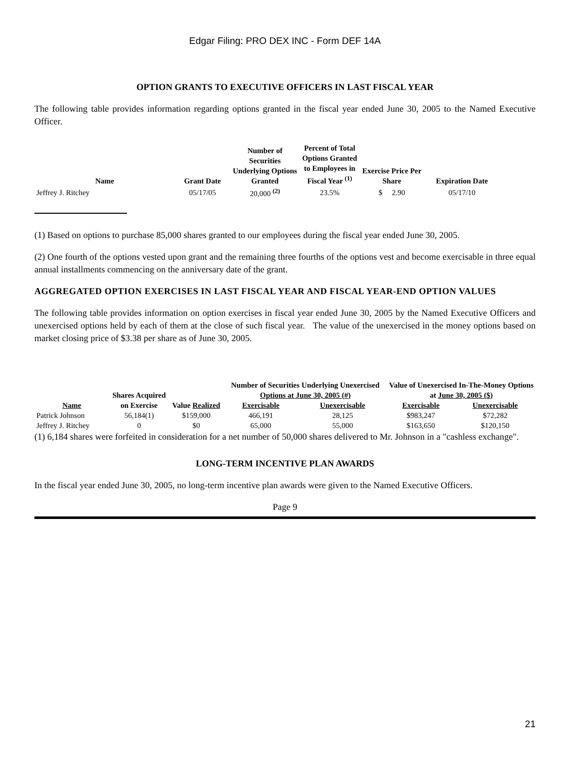Edgar Filing: PRO DEX INC - Form DEF 14A
OPTION GRANTS TO EXECUTIVE OFFICERS IN LAST FISCAL YEAR
The following table provides information regarding options granted in the fiscal year ended June 30, 2005 to the Named Executive Officer.
| Name | Grant Date | Number of Securities Underlying Options Granted | Percent of Total Options Granted to Employees in Fiscal Year <sup>(1)</sup> | Exercise Price Per Share | Expiration Date |
| --- | --- | --- | --- | --- | --- |
| Jeffrey J. Ritchey | 05/17/05 | 20,000 <sup>(2)</sup> | 23.5% | $ 2.90 | 05/17/10 |
(1) Based on options to purchase 85,000 shares granted to our employees during the fiscal year ended June 30, 2005.
(2) One fourth of the options vested upon grant and the remaining three fourths of the options vest and become exercisable in three equal annual installments commencing on the anniversary date of the grant.
AGGREGATED OPTION EXERCISES IN LAST FISCAL YEAR AND FISCAL YEAR-END OPTION VALUES
The following table provides information on option exercises in fiscal year ended June 30, 2005 by the Named Executive Officers and unexercised options held by each of them at the close of such fiscal year. The value of the unexercised in the money options based on market closing price of $3.38 per share as of June 30, 2005.
| Name | Shares Acquired on Exercise | Value Realized | Number of Securities Underlying Unexercised Options at June 30, 2005 (#) | | Value of Unexercised In-The-Money Options at June 30, 2005 ($) | |
| --- | --- | --- | --- | --- | --- | --- |
| | | | Exercisable | Unexercisable | Exercisable | Unexercisable |
| Patrick Johnson | 56,184(1) | $159,000 | 466,191 | 28,125 | $983,247 | $72,282 |
| Jeffrey J. Ritchey | 0 | $0 | 65,000 | 55,000 | $163,650 | $120,150 |
(1) 6,184 shares were forfeited in consideration for a net number of 50,000 shares delivered to Mr. Johnson in a "cashless exchange".
LONG-TERM INCENTIVE PLAN AWARDS
In the fiscal year ended June 30, 2005, no long-term incentive plan awards were given to the Named Executive Officers.
Page 9
21